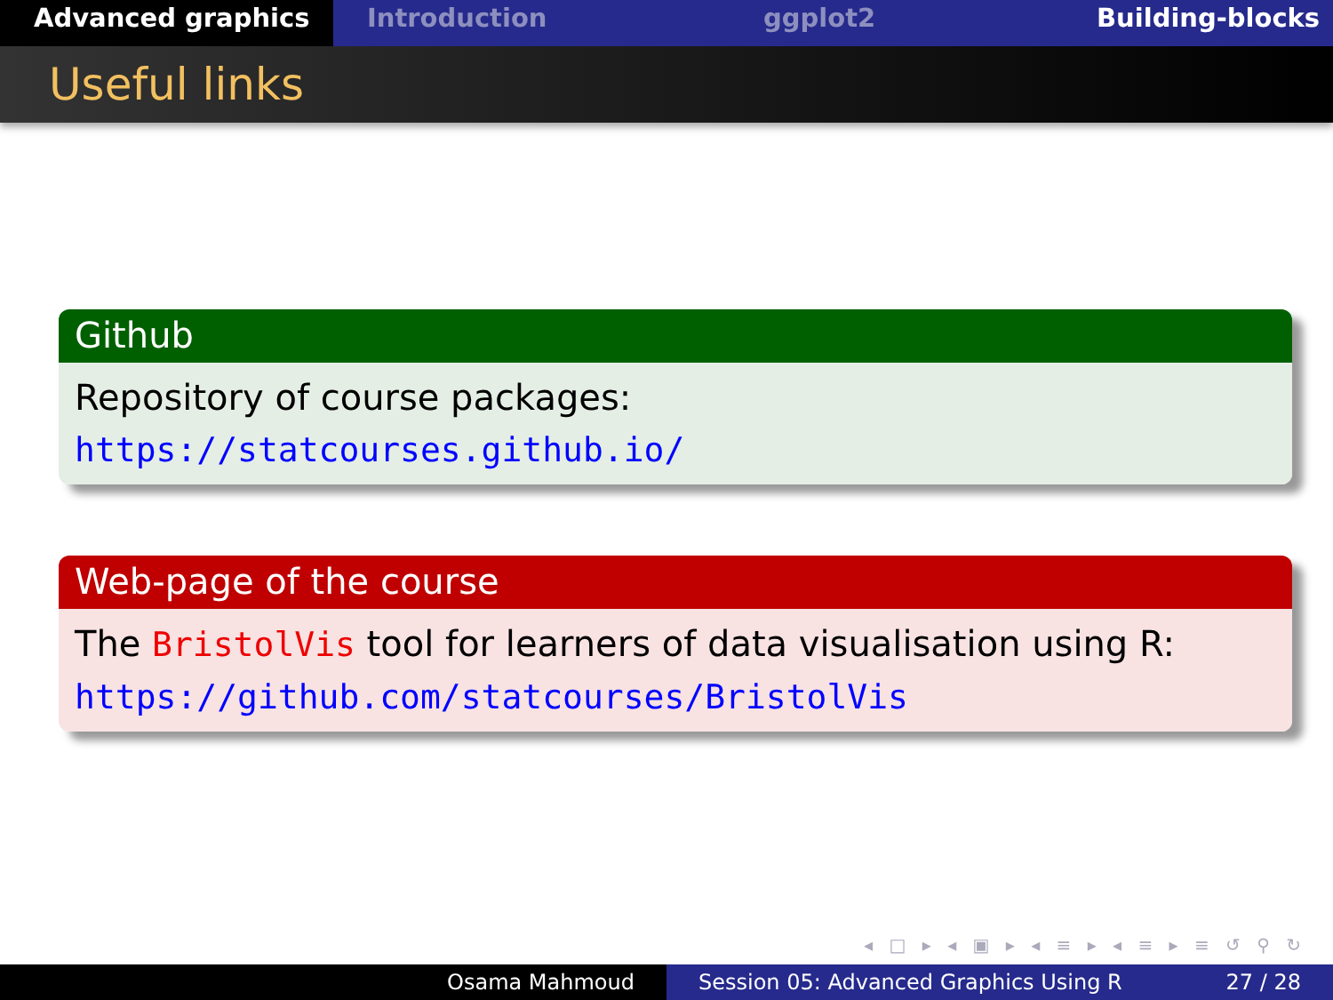Advanced graphics Introduction ggplot2 Building-blocks
Useful links
Github
Repository of course packages:
https://statcourses.github.io/
Web-page of the course
The BristolVis tool for learners of data visualisation using R:
https://github.com/statcourses/BristolVis
◂ □ ▸ ◂ ▣ ▸ ◂ ≡ ▸ ◂ ≡ ▸ ≡ ↺ ⚲ ↻
Osama Mahmoud Session 05: Advanced Graphics Using R 27 / 28